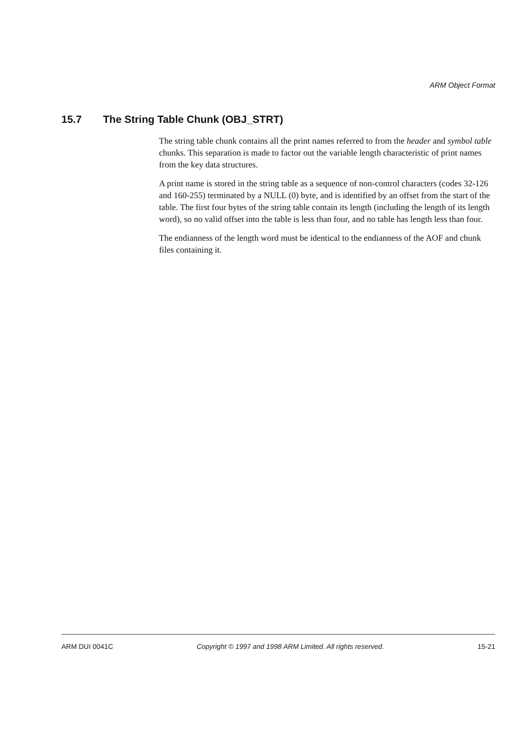ARM Object Format
15.7 The String Table Chunk (OBJ_STRT)
The string table chunk contains all the print names referred to from the header and symbol table chunks. This separation is made to factor out the variable length characteristic of print names from the key data structures.
A print name is stored in the string table as a sequence of non-control characters (codes 32-126 and 160-255) terminated by a NULL (0) byte, and is identified by an offset from the start of the table. The first four bytes of the string table contain its length (including the length of its length word), so no valid offset into the table is less than four, and no table has length less than four.
The endianness of the length word must be identical to the endianness of the AOF and chunk files containing it.
ARM DUI 0041C Copyright © 1997 and 1998 ARM Limited. All rights reserved. 15-21